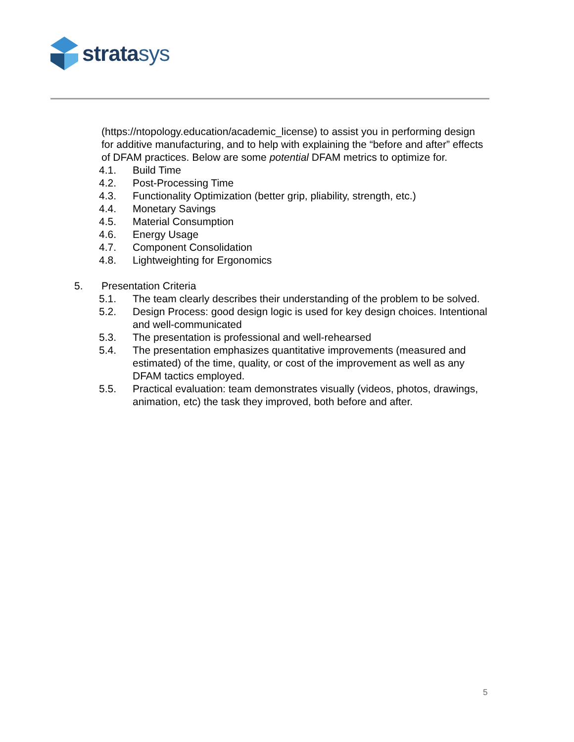stratasys
(https://ntopology.education/academic_license) to assist you in performing design for additive manufacturing, and to help with explaining the “before and after” effects of DFAM practices. Below are some potential DFAM metrics to optimize for.
4.1. Build Time
4.2. Post-Processing Time
4.3. Functionality Optimization (better grip, pliability, strength, etc.)
4.4. Monetary Savings
4.5. Material Consumption
4.6. Energy Usage
4.7. Component Consolidation
4.8. Lightweighting for Ergonomics
5. Presentation Criteria
5.1. The team clearly describes their understanding of the problem to be solved.
5.2. Design Process: good design logic is used for key design choices. Intentional and well-communicated
5.3. The presentation is professional and well-rehearsed
5.4. The presentation emphasizes quantitative improvements (measured and estimated) of the time, quality, or cost of the improvement as well as any DFAM tactics employed.
5.5. Practical evaluation: team demonstrates visually (videos, photos, drawings, animation, etc) the task they improved, both before and after.
5